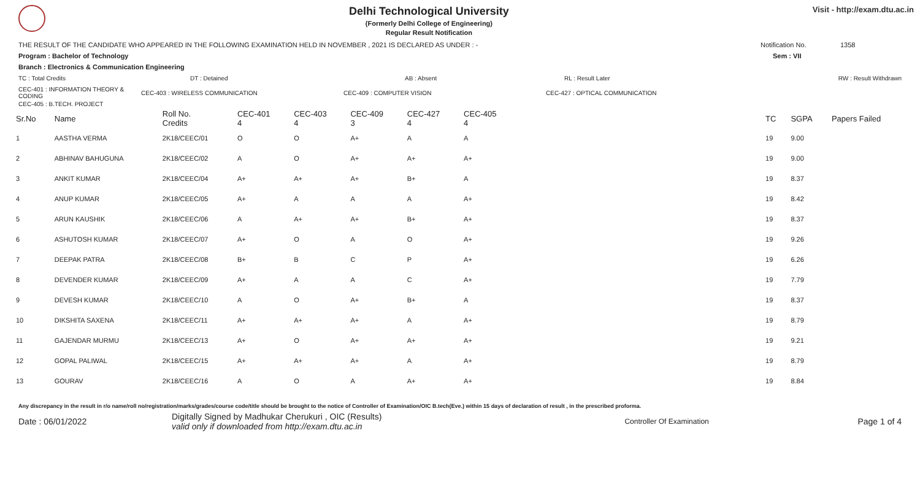Delhi Technological University
(Formerly Delhi College of Engineering)
Regular Result Notification
Visit - http://exam.dtu.ac.in
THE RESULT OF THE CANDIDATE WHO APPEARED IN THE FOLLOWING EXAMINATION HELD IN NOVEMBER , 2021 IS DECLARED AS UNDER : - Notification No. 1358
Program : Bachelor of Technology Sem : VII
Branch : Electronics & Communication Engineering
TC : Total Credits DT : Detained AB : Absent RL : Result Later RW : Result Withdrawn
CEC-401 : INFORMATION THEORY & CODING CEC-403 : WIRELESS COMMUNICATION CEC-409 : COMPUTER VISION CEC-427 : OPTICAL COMMUNICATION
CEC-405 : B.TECH. PROJECT
| Sr.No | Name | Roll No. Credits | CEC-401 4 | CEC-403 4 | CEC-409 3 | CEC-427 4 | CEC-405 4 | TC | SGPA | Papers Failed |
| --- | --- | --- | --- | --- | --- | --- | --- | --- | --- | --- |
| 1 | AASTHA VERMA | 2K18/CEEC/01 | O | O | A+ | A | A | 19 | 9.00 | |
| 2 | ABHINAV BAHUGUNA | 2K18/CEEC/02 | A | O | A+ | A+ | A+ | 19 | 9.00 | |
| 3 | ANKIT KUMAR | 2K18/CEEC/04 | A+ | A+ | A+ | B+ | A | 19 | 8.37 | |
| 4 | ANUP KUMAR | 2K18/CEEC/05 | A+ | A | A | A | A+ | 19 | 8.42 | |
| 5 | ARUN KAUSHIK | 2K18/CEEC/06 | A | A+ | A+ | B+ | A+ | 19 | 8.37 | |
| 6 | ASHUTOSH KUMAR | 2K18/CEEC/07 | A+ | O | A | O | A+ | 19 | 9.26 | |
| 7 | DEEPAK PATRA | 2K18/CEEC/08 | B+ | B | C | P | A+ | 19 | 6.26 | |
| 8 | DEVENDER KUMAR | 2K18/CEEC/09 | A+ | A | A | C | A+ | 19 | 7.79 | |
| 9 | DEVESH KUMAR | 2K18/CEEC/10 | A | O | A+ | B+ | A | 19 | 8.37 | |
| 10 | DIKSHITA SAXENA | 2K18/CEEC/11 | A+ | A+ | A+ | A | A+ | 19 | 8.79 | |
| 11 | GAJENDAR MURMU | 2K18/CEEC/13 | A+ | O | A+ | A+ | A+ | 19 | 9.21 | |
| 12 | GOPAL PALIWAL | 2K18/CEEC/15 | A+ | A+ | A+ | A | A+ | 19 | 8.79 | |
| 13 | GOURAV | 2K18/CEEC/16 | A | O | A | A+ | A+ | 19 | 8.84 | |
Any discrepancy in the result in r/o name/roll no/registration/marks/grades/course code/title should be brought to the notice of Controller of Examination/OIC B.tech(Eve.) within 15 days of declaration of result , in the prescribed proforma.
Date : 06/01/2022 Digitally Signed by Madhukar Cherukuri , OIC (Results)
valid only if downloaded from http://exam.dtu.ac.in Controller Of Examination Page 1 of 4